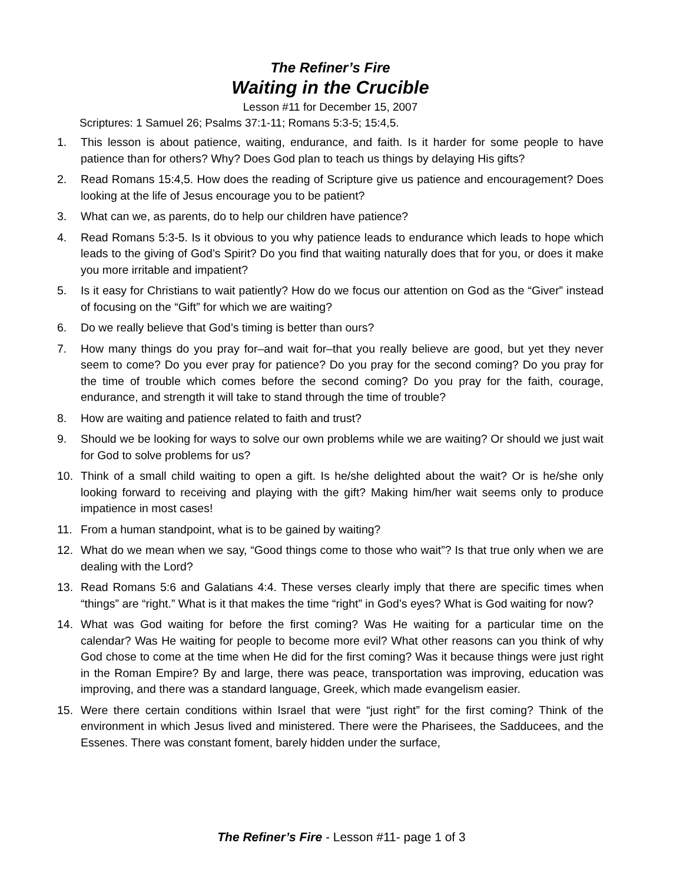The Refiner’s Fire
Waiting in the Crucible
Lesson #11 for December 15, 2007
Scriptures: 1 Samuel 26; Psalms 37:1-11; Romans 5:3-5; 15:4,5.
1. This lesson is about patience, waiting, endurance, and faith. Is it harder for some people to have patience than for others? Why? Does God plan to teach us things by delaying His gifts?
2. Read Romans 15:4,5. How does the reading of Scripture give us patience and encouragement? Does looking at the life of Jesus encourage you to be patient?
3. What can we, as parents, do to help our children have patience?
4. Read Romans 5:3-5. Is it obvious to you why patience leads to endurance which leads to hope which leads to the giving of God’s Spirit? Do you find that waiting naturally does that for you, or does it make you more irritable and impatient?
5. Is it easy for Christians to wait patiently? How do we focus our attention on God as the “Giver” instead of focusing on the “Gift” for which we are waiting?
6. Do we really believe that God’s timing is better than ours?
7. How many things do you pray for–and wait for–that you really believe are good, but yet they never seem to come? Do you ever pray for patience? Do you pray for the second coming? Do you pray for the time of trouble which comes before the second coming? Do you pray for the faith, courage, endurance, and strength it will take to stand through the time of trouble?
8. How are waiting and patience related to faith and trust?
9. Should we be looking for ways to solve our own problems while we are waiting? Or should we just wait for God to solve problems for us?
10. Think of a small child waiting to open a gift. Is he/she delighted about the wait? Or is he/she only looking forward to receiving and playing with the gift? Making him/her wait seems only to produce impatience in most cases!
11. From a human standpoint, what is to be gained by waiting?
12. What do we mean when we say, “Good things come to those who wait”? Is that true only when we are dealing with the Lord?
13. Read Romans 5:6 and Galatians 4:4. These verses clearly imply that there are specific times when “things” are “right.” What is it that makes the time “right” in God’s eyes? What is God waiting for now?
14. What was God waiting for before the first coming? Was He waiting for a particular time on the calendar? Was He waiting for people to become more evil? What other reasons can you think of why God chose to come at the time when He did for the first coming? Was it because things were just right in the Roman Empire? By and large, there was peace, transportation was improving, education was improving, and there was a standard language, Greek, which made evangelism easier.
15. Were there certain conditions within Israel that were “just right” for the first coming? Think of the environment in which Jesus lived and ministered. There were the Pharisees, the Sadducees, and the Essenes. There was constant foment, barely hidden under the surface,
The Refiner’s Fire - Lesson #11- page 1 of 3